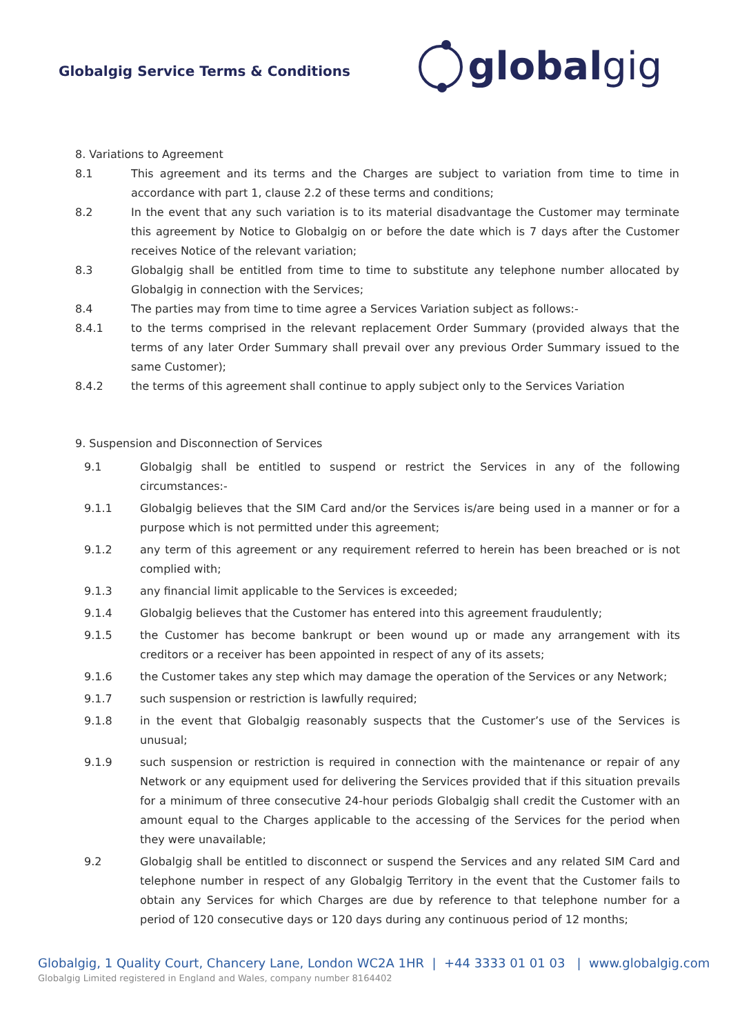Globalgig Service Terms & Conditions
global gig
8. Variations to Agreement
8.1 This agreement and its terms and the Charges are subject to variation from time to time in accordance with part 1, clause 2.2 of these terms and conditions;
8.2 In the event that any such variation is to its material disadvantage the Customer may terminate this agreement by Notice to Globalgig on or before the date which is 7 days after the Customer receives Notice of the relevant variation;
8.3 Globalgig shall be entitled from time to time to substitute any telephone number allocated by Globalgig in connection with the Services;
8.4 The parties may from time to time agree a Services Variation subject as follows:-
8.4.1 to the terms comprised in the relevant replacement Order Summary (provided always that the terms of any later Order Summary shall prevail over any previous Order Summary issued to the same Customer);
8.4.2 the terms of this agreement shall continue to apply subject only to the Services Variation
9. Suspension and Disconnection of Services
9.1 Globalgig shall be entitled to suspend or restrict the Services in any of the following circumstances:-
9.1.1 Globalgig believes that the SIM Card and/or the Services is/are being used in a manner or for a purpose which is not permitted under this agreement;
9.1.2 any term of this agreement or any requirement referred to herein has been breached or is not complied with;
9.1.3 any financial limit applicable to the Services is exceeded;
9.1.4 Globalgig believes that the Customer has entered into this agreement fraudulently;
9.1.5 the Customer has become bankrupt or been wound up or made any arrangement with its creditors or a receiver has been appointed in respect of any of its assets;
9.1.6 the Customer takes any step which may damage the operation of the Services or any Network;
9.1.7 such suspension or restriction is lawfully required;
9.1.8 in the event that Globalgig reasonably suspects that the Customer’s use of the Services is unusual;
9.1.9 such suspension or restriction is required in connection with the maintenance or repair of any Network or any equipment used for delivering the Services provided that if this situation prevails for a minimum of three consecutive 24-hour periods Globalgig shall credit the Customer with an amount equal to the Charges applicable to the accessing of the Services for the period when they were unavailable;
9.2 Globalgig shall be entitled to disconnect or suspend the Services and any related SIM Card and telephone number in respect of any Globalgig Territory in the event that the Customer fails to obtain any Services for which Charges are due by reference to that telephone number for a period of 120 consecutive days or 120 days during any continuous period of 12 months;
Globalgig, 1 Quality Court, Chancery Lane, London WC2A 1HR | +44 3333 01 01 03 | www.globalgig.com
Globalgig Limited registered in England and Wales, company number 8164402